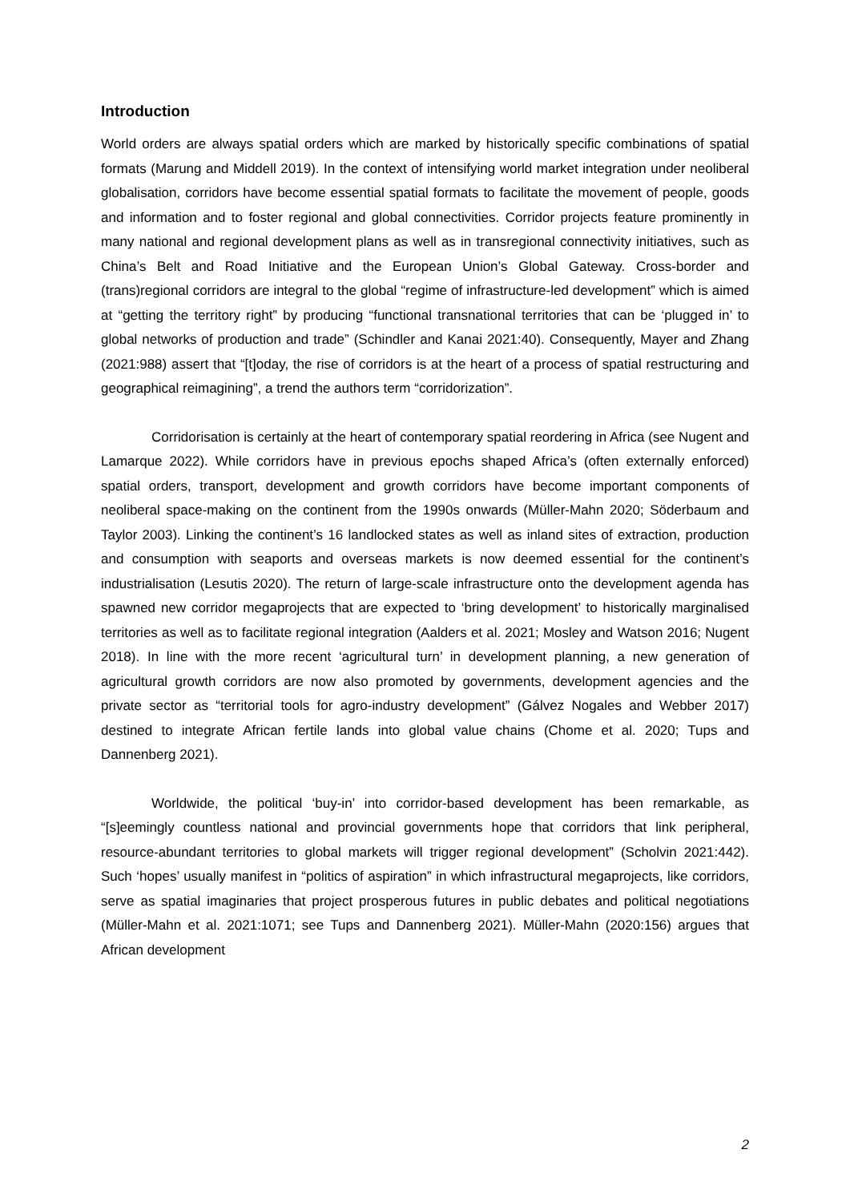Introduction
World orders are always spatial orders which are marked by historically specific combinations of spatial formats (Marung and Middell 2019). In the context of intensifying world market integration under neoliberal globalisation, corridors have become essential spatial formats to facilitate the movement of people, goods and information and to foster regional and global connectivities. Corridor projects feature prominently in many national and regional development plans as well as in transregional connectivity initiatives, such as China’s Belt and Road Initiative and the European Union’s Global Gateway. Cross-border and (trans)regional corridors are integral to the global “regime of infrastructure-led development” which is aimed at “getting the territory right” by producing “functional transnational territories that can be ‘plugged in’ to global networks of production and trade” (Schindler and Kanai 2021:40). Consequently, Mayer and Zhang (2021:988) assert that “[t]oday, the rise of corridors is at the heart of a process of spatial restructuring and geographical reimagining”, a trend the authors term “corridorization”.
Corridorisation is certainly at the heart of contemporary spatial reordering in Africa (see Nugent and Lamarque 2022). While corridors have in previous epochs shaped Africa’s (often externally enforced) spatial orders, transport, development and growth corridors have become important components of neoliberal space-making on the continent from the 1990s onwards (Müller-Mahn 2020; Söderbaum and Taylor 2003). Linking the continent’s 16 landlocked states as well as inland sites of extraction, production and consumption with seaports and overseas markets is now deemed essential for the continent’s industrialisation (Lesutis 2020). The return of large-scale infrastructure onto the development agenda has spawned new corridor megaprojects that are expected to ‘bring development’ to historically marginalised territories as well as to facilitate regional integration (Aalders et al. 2021; Mosley and Watson 2016; Nugent 2018). In line with the more recent ‘agricultural turn’ in development planning, a new generation of agricultural growth corridors are now also promoted by governments, development agencies and the private sector as “territorial tools for agro-industry development” (Gálvez Nogales and Webber 2017) destined to integrate African fertile lands into global value chains (Chome et al. 2020; Tups and Dannenberg 2021).
Worldwide, the political ‘buy-in’ into corridor-based development has been remarkable, as “[s]eemingly countless national and provincial governments hope that corridors that link peripheral, resource-abundant territories to global markets will trigger regional development” (Scholvin 2021:442). Such ‘hopes’ usually manifest in “politics of aspiration” in which infrastructural megaprojects, like corridors, serve as spatial imaginaries that project prosperous futures in public debates and political negotiations (Müller-Mahn et al. 2021:1071; see Tups and Dannenberg 2021). Müller-Mahn (2020:156) argues that African development
2